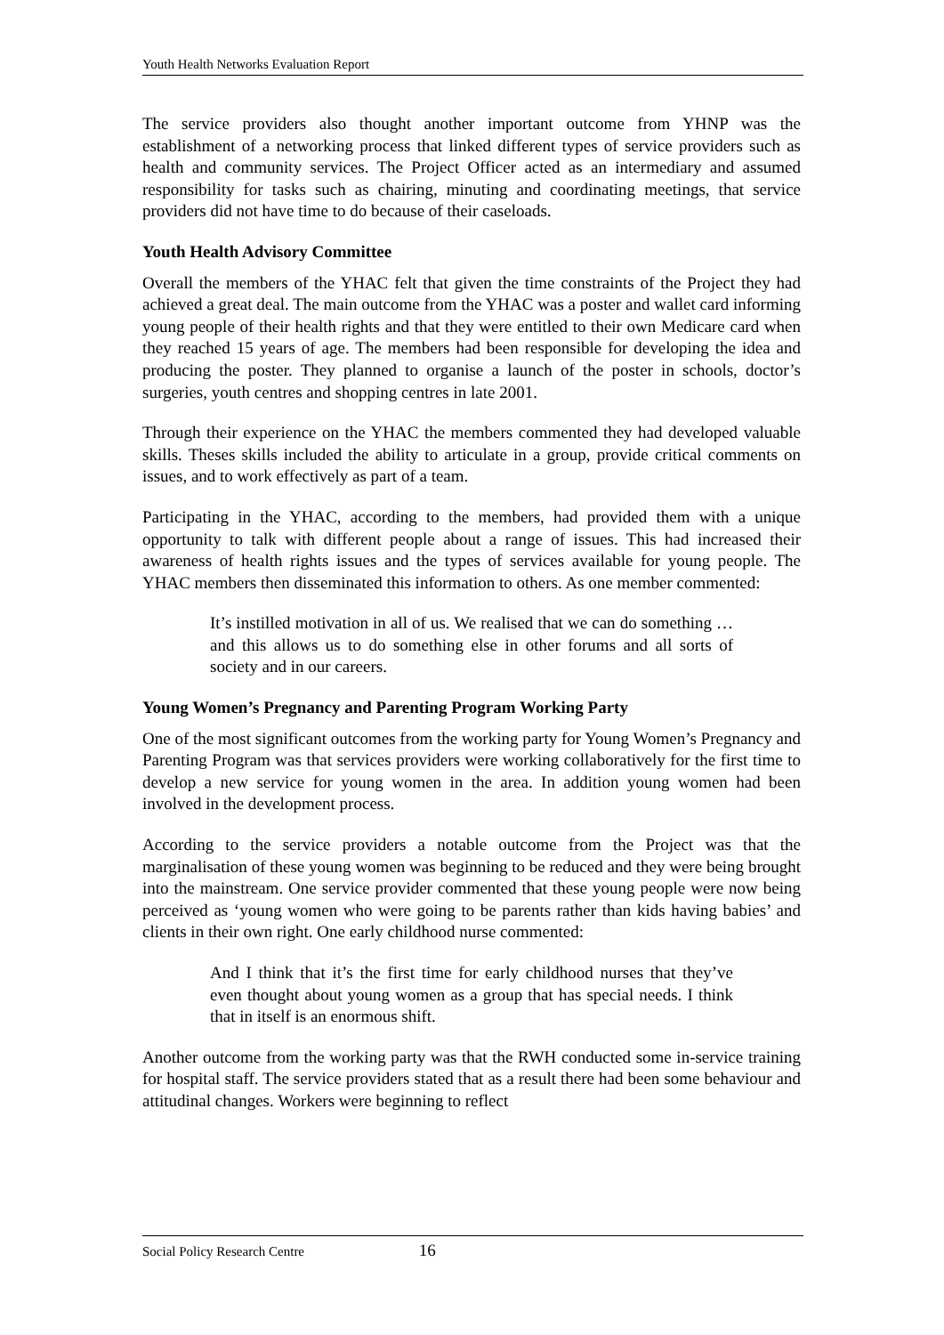Youth Health Networks Evaluation Report
The service providers also thought another important outcome from YHNP was the establishment of a networking process that linked different types of service providers such as health and community services. The Project Officer acted as an intermediary and assumed responsibility for tasks such as chairing, minuting and coordinating meetings, that service providers did not have time to do because of their caseloads.
Youth Health Advisory Committee
Overall the members of the YHAC felt that given the time constraints of the Project they had achieved a great deal. The main outcome from the YHAC was a poster and wallet card informing young people of their health rights and that they were entitled to their own Medicare card when they reached 15 years of age. The members had been responsible for developing the idea and producing the poster. They planned to organise a launch of the poster in schools, doctor’s surgeries, youth centres and shopping centres in late 2001.
Through their experience on the YHAC the members commented they had developed valuable skills. Theses skills included the ability to articulate in a group, provide critical comments on issues, and to work effectively as part of a team.
Participating in the YHAC, according to the members, had provided them with a unique opportunity to talk with different people about a range of issues. This had increased their awareness of health rights issues and the types of services available for young people. The YHAC members then disseminated this information to others. As one member commented:
It’s instilled motivation in all of us. We realised that we can do something … and this allows us to do something else in other forums and all sorts of society and in our careers.
Young Women’s Pregnancy and Parenting Program Working Party
One of the most significant outcomes from the working party for Young Women’s Pregnancy and Parenting Program was that services providers were working collaboratively for the first time to develop a new service for young women in the area. In addition young women had been involved in the development process.
According to the service providers a notable outcome from the Project was that the marginalisation of these young women was beginning to be reduced and they were being brought into the mainstream. One service provider commented that these young people were now being perceived as ‘young women who were going to be parents rather than kids having babies’ and clients in their own right. One early childhood nurse commented:
And I think that it’s the first time for early childhood nurses that they’ve even thought about young women as a group that has special needs. I think that in itself is an enormous shift.
Another outcome from the working party was that the RWH conducted some in-service training for hospital staff. The service providers stated that as a result there had been some behaviour and attitudinal changes. Workers were beginning to reflect
Social Policy Research Centre 16